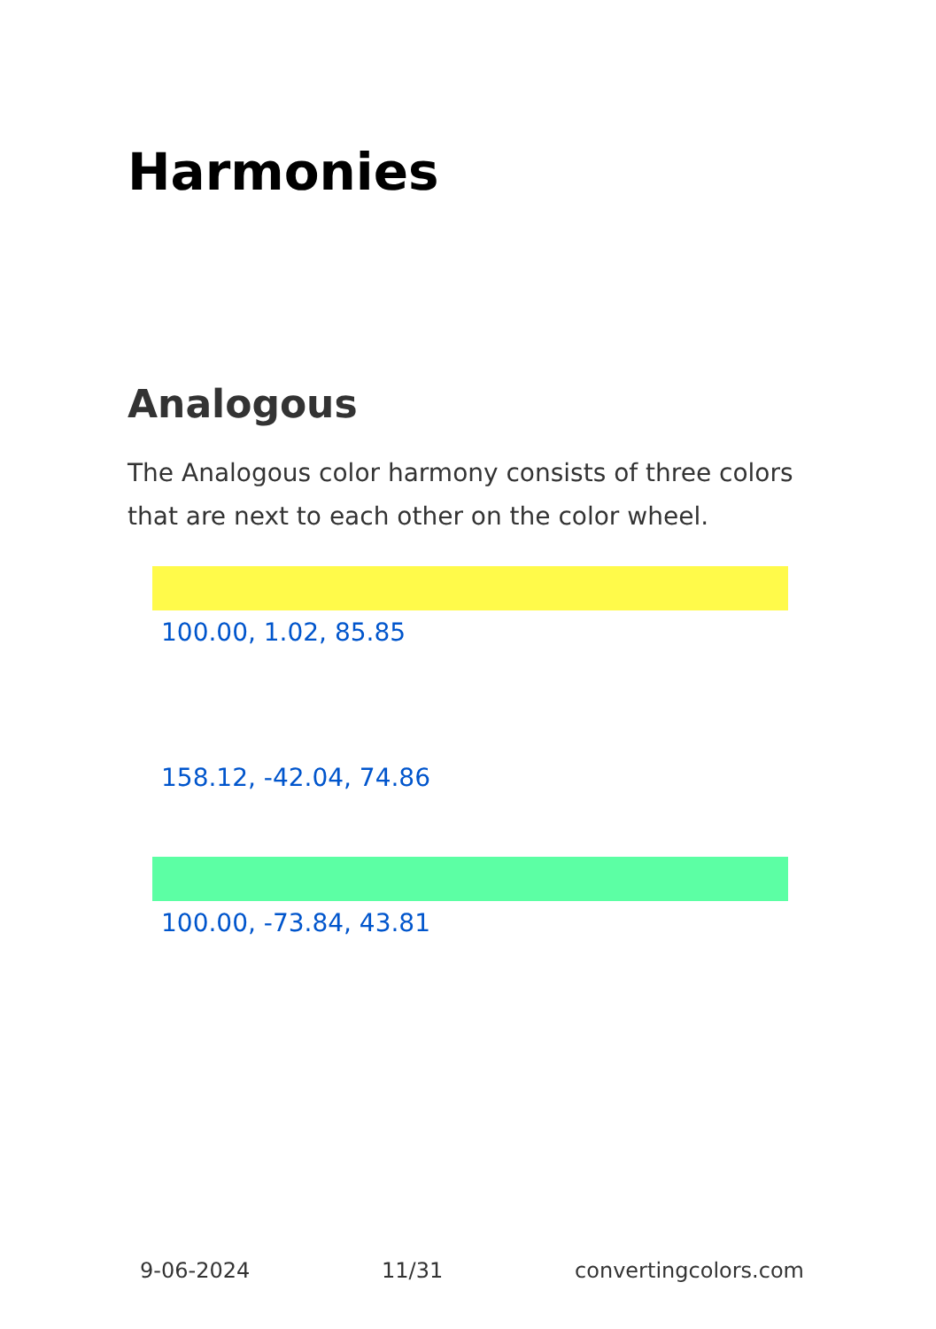Harmonies
Analogous
The Analogous color harmony consists of three colors that are next to each other on the color wheel.
100.00, 1.02, 85.85
158.12, -42.04, 74.86
100.00, -73.84, 43.81
9-06-2024 11/31 convertingcolors.com